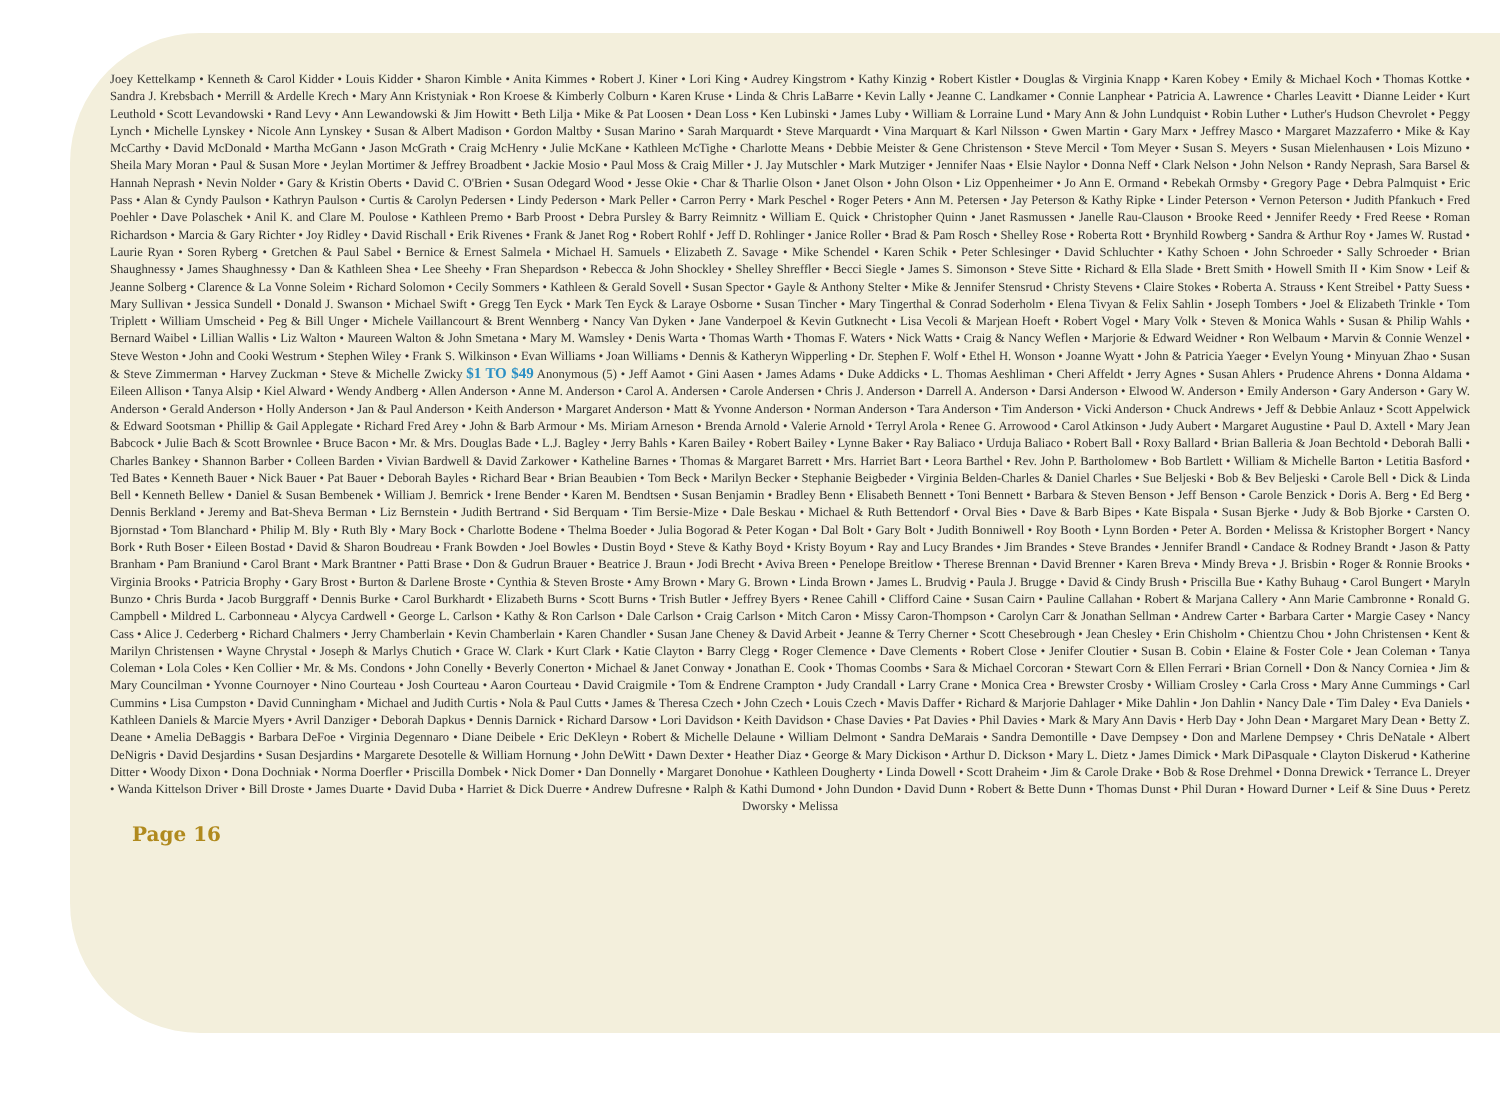Joey Kettelkamp • Kenneth & Carol Kidder • Louis Kidder • Sharon Kimble • Anita Kimmes • Robert J. Kiner • Lori King • Audrey Kingstrom • Kathy Kinzig • Robert Kistler • Douglas & Virginia Knapp • Karen Kobey • Emily & Michael Koch • Thomas Kottke • Sandra J. Krebsbach • Merrill & Ardelle Krech • Mary Ann Kristyniak • Ron Kroese & Kimberly Colburn • Karen Kruse • Linda & Chris LaBarre • Kevin Lally • Jeanne C. Landkamer • Connie Lanphear • Patricia A. Lawrence • Charles Leavitt • Dianne Leider • Kurt Leuthold • Scott Levandowski • Rand Levy • Ann Lewandowski & Jim Howitt • Beth Lilja • Mike & Pat Loosen • Dean Loss • Ken Lubinski • James Luby • William & Lorraine Lund • Mary Ann & John Lundquist • Robin Luther • Luther's Hudson Chevrolet • Peggy Lynch • Michelle Lynskey • Nicole Ann Lynskey • Susan & Albert Madison • Gordon Maltby • Susan Marino • Sarah Marquardt • Steve Marquardt • Vina Marquart & Karl Nilsson • Gwen Martin • Gary Marx • Jeffrey Masco • Margaret Mazzaferro • Mike & Kay McCarthy • David McDonald • Martha McGann • Jason McGrath • Craig McHenry • Julie McKane • Kathleen McTighe • Charlotte Means • Debbie Meister & Gene Christenson • Steve Mercil • Tom Meyer • Susan S. Meyers • Susan Mielenhausen • Lois Mizuno • Sheila Mary Moran • Paul & Susan More • Jeylan Mortimer & Jeffrey Broadbent • Jackie Mosio • Paul Moss & Craig Miller • J. Jay Mutschler • Mark Mutziger • Jennifer Naas • Elsie Naylor • Donna Neff • Clark Nelson • John Nelson • Randy Neprash, Sara Barsel & Hannah Neprash • Nevin Nolder • Gary & Kristin Oberts • David C. O'Brien • Susan Odegard Wood • Jesse Okie • Char & Tharlie Olson • Janet Olson • John Olson • Liz Oppenheimer • Jo Ann E. Ormand • Rebekah Ormsby • Gregory Page • Debra Palmquist • Eric Pass • Alan & Cyndy Paulson • Kathryn Paulson • Curtis & Carolyn Pedersen • Lindy Pederson • Mark Peller • Carron Perry • Mark Peschel • Roger Peters • Ann M. Petersen • Jay Peterson & Kathy Ripke • Linder Peterson • Vernon Peterson • Judith Pfankuch • Fred Poehler • Dave Polaschek • Anil K. and Clare M. Poulose • Kathleen Premo • Barb Proost • Debra Pursley & Barry Reimnitz • William E. Quick • Christopher Quinn • Janet Rasmussen • Janelle Rau-Clauson • Brooke Reed • Jennifer Reedy • Fred Reese • Roman Richardson • Marcia & Gary Richter • Joy Ridley • David Rischall • Erik Rivenes • Frank & Janet Rog • Robert Rohlf • Jeff D. Rohlinger • Janice Roller • Brad & Pam Rosch • Shelley Rose • Roberta Rott • Brynhild Rowberg • Sandra & Arthur Roy • James W. Rustad • Laurie Ryan • Soren Ryberg • Gretchen & Paul Sabel • Bernice & Ernest Salmela • Michael H. Samuels • Elizabeth Z. Savage • Mike Schendel • Karen Schik • Peter Schlesinger • David Schluchter • Kathy Schoen • John Schroeder • Sally Schroeder • Brian Shaughnessy • James Shaughnessy • Dan & Kathleen Shea • Lee Sheehy • Fran Shepardson • Rebecca & John Shockley • Shelley Shreffler • Becci Siegle • James S. Simonson • Steve Sitte • Richard & Ella Slade • Brett Smith • Howell Smith II • Kim Snow • Leif & Jeanne Solberg • Clarence & La Vonne Soleim • Richard Solomon • Cecily Sommers • Kathleen & Gerald Sovell • Susan Spector • Gayle & Anthony Stelter • Mike & Jennifer Stensrud • Christy Stevens • Claire Stokes • Roberta A. Strauss • Kent Streibel • Patty Suess • Mary Sullivan • Jessica Sundell • Donald J. Swanson • Michael Swift • Gregg Ten Eyck • Mark Ten Eyck & Laraye Osborne • Susan Tincher • Mary Tingerthal & Conrad Soderholm • Elena Tivyan & Felix Sahlin • Joseph Tombers • Joel & Elizabeth Trinkle • Tom Triplett • William Umscheid • Peg & Bill Unger • Michele Vaillancourt & Brent Wennberg • Nancy Van Dyken • Jane Vanderpoel & Kevin Gutknecht • Lisa Vecoli & Marjean Hoeft • Robert Vogel • Mary Volk • Steven & Monica Wahls • Susan & Philip Wahls • Bernard Waibel • Lillian Wallis • Liz Walton • Maureen Walton & John Smetana • Mary M. Wamsley • Denis Warta • Thomas Warth • Thomas F. Waters • Nick Watts • Craig & Nancy Weflen • Marjorie & Edward Weidner • Ron Welbaum • Marvin & Connie Wenzel • Steve Weston • John and Cooki Westrum • Stephen Wiley • Frank S. Wilkinson • Evan Williams • Joan Williams • Dennis & Katheryn Wipperling • Dr. Stephen F. Wolf • Ethel H. Wonson • Joanne Wyatt • John & Patricia Yaeger • Evelyn Young • Minyuan Zhao • Susan & Steve Zimmerman • Harvey Zuckman • Steve & Michelle Zwicky $1 TO $49 Anonymous (5) • Jeff Aamot • Gini Aasen • James Adams • Duke Addicks • L. Thomas Aeshliman • Cheri Affeldt • Jerry Agnes • Susan Ahlers • Prudence Ahrens • Donna Aldama • Eileen Allison • Tanya Alsip • Kiel Alward • Wendy Andberg • Allen Anderson • Anne M. Anderson • Carol A. Andersen • Carole Andersen • Chris J. Anderson • Darrell A. Anderson • Darsi Anderson • Elwood W. Anderson • Emily Anderson • Gary Anderson • Gary W. Anderson • Gerald Anderson • Holly Anderson • Jan & Paul Anderson • Keith Anderson • Margaret Anderson • Matt & Yvonne Anderson • Norman Anderson • Tara Anderson • Tim Anderson • Vicki Anderson • Chuck Andrews • Jeff & Debbie Anlauz • Scott Appelwick & Edward Sootsman • Phillip & Gail Applegate • Richard Fred Arey • John & Barb Armour • Ms. Miriam Arneson • Brenda Arnold • Valerie Arnold • Terryl Arola • Renee G. Arrowood • Carol Atkinson • Judy Aubert • Margaret Augustine • Paul D. Axtell • Mary Jean Babcock • Julie Bach & Scott Brownlee • Bruce Bacon • Mr. & Mrs. Douglas Bade • L.J. Bagley • Jerry Bahls • Karen Bailey • Robert Bailey • Lynne Baker • Ray Baliaco • Urduja Baliaco • Robert Ball • Roxy Ballard • Brian Balleria & Joan Bechtold • Deborah Balli • Charles Bankey • Shannon Barber • Colleen Barden • Vivian Bardwell & David Zarkower • Katheline Barnes • Thomas & Margaret Barrett • Mrs. Harriet Bart • Leora Barthel • Rev. John P. Bartholomew • Bob Bartlett • William & Michelle Barton • Letitia Basford • Ted Bates • Kenneth Bauer • Nick Bauer • Pat Bauer • Deborah Bayles • Richard Bear • Brian Beaubien • Tom Beck • Marilyn Becker • Stephanie Beigbeder • Virginia Belden-Charles & Daniel Charles • Sue Beljeski • Bob & Bev Beljeski • Carole Bell • Dick & Linda Bell • Kenneth Bellew • Daniel & Susan Bembenek • William J. Bemrick • Irene Bender • Karen M. Bendtsen • Susan Benjamin • Bradley Benn • Elisabeth Bennett • Toni Bennett • Barbara & Steven Benson • Jeff Benson • Carole Benzick • Doris A. Berg • Ed Berg • Dennis Berkland • Jeremy and Bat-Sheva Berman • Liz Bernstein • Judith Bertrand • Sid Berquam • Tim Bersie-Mize • Dale Beskau • Michael & Ruth Bettendorf • Orval Bies • Dave & Barb Bipes • Kate Bispala • Susan Bjerke • Judy & Bob Bjorke • Carsten O. Bjornstad • Tom Blanchard • Philip M. Bly • Ruth Bly • Mary Bock • Charlotte Bodene • Thelma Boeder • Julia Bogorad & Peter Kogan • Dal Bolt • Gary Bolt • Judith Bonniwell • Roy Booth • Lynn Borden • Peter A. Borden • Melissa & Kristopher Borgert • Nancy Bork • Ruth Boser • Eileen Bostad • David & Sharon Boudreau • Frank Bowden • Joel Bowles • Dustin Boyd • Steve & Kathy Boyd • Kristy Boyum • Ray and Lucy Brandes • Jim Brandes • Steve Brandes • Jennifer Brandl • Candace & Rodney Brandt • Jason & Patty Branham • Pam Braniund • Carol Brant • Mark Brantner • Patti Brase • Don & Gudrun Brauer • Beatrice J. Braun • Jodi Brecht • Aviva Breen • Penelope Breitlow • Therese Brennan • David Brenner • Karen Breva • Mindy Breva • J. Brisbin • Roger & Ronnie Brooks • Virginia Brooks • Patricia Brophy • Gary Brost • Burton & Darlene Broste • Cynthia & Steven Broste • Amy Brown • Mary G. Brown • Linda Brown • James L. Brudvig • Paula J. Brugge • David & Cindy Brush • Priscilla Bue • Kathy Buhaug • Carol Bungert • Maryln Bunzo • Chris Burda • Jacob Burggraff • Dennis Burke • Carol Burkhardt • Elizabeth Burns • Scott Burns • Trish Butler • Jeffrey Byers • Renee Cahill • Clifford Caine • Susan Cairn • Pauline Callahan • Robert & Marjana Callery • Ann Marie Cambronne • Ronald G. Campbell • Mildred L. Carbonneau • Alycya Cardwell • George L. Carlson • Kathy & Ron Carlson • Dale Carlson • Craig Carlson • Mitch Caron • Missy Caron-Thompson • Carolyn Carr & Jonathan Sellman • Andrew Carter • Barbara Carter • Margie Casey • Nancy Cass • Alice J. Cederberg • Richard Chalmers • Jerry Chamberlain • Kevin Chamberlain • Karen Chandler • Susan Jane Cheney & David Arbeit • Jeanne & Terry Cherner • Scott Chesebrough • Jean Chesley • Erin Chisholm • Chientzu Chou • John Christensen • Kent & Marilyn Christensen • Wayne Chrystal • Joseph & Marlys Chutich • Grace W. Clark • Kurt Clark • Katie Clayton • Barry Clegg • Roger Clemence • Dave Clements • Robert Close • Jenifer Cloutier • Susan B. Cobin • Elaine & Foster Cole • Jean Coleman • Tanya Coleman • Lola Coles • Ken Collier • Mr. & Ms. Condons • John Conelly • Beverly Conerton • Michael & Janet Conway • Jonathan E. Cook • Thomas Coombs • Sara & Michael Corcoran • Stewart Corn & Ellen Ferrari • Brian Cornell • Don & Nancy Corniea • Jim & Mary Councilman • Yvonne Cournoyer • Nino Courteau • Josh Courteau • Aaron Courteau • David Craigmile • Tom & Endrene Crampton • Judy Crandall • Larry Crane • Monica Crea • Brewster Crosby • William Crosley • Carla Cross • Mary Anne Cummings • Carl Cummins • Lisa Cumpston • David Cunningham • Michael and Judith Curtis • Nola & Paul Cutts • James & Theresa Czech • John Czech • Louis Czech • Mavis Daffer • Richard & Marjorie Dahlager • Mike Dahlin • Jon Dahlin • Nancy Dale • Tim Daley • Eva Daniels • Kathleen Daniels & Marcie Myers • Avril Danziger • Deborah Dapkus • Dennis Darnick • Richard Darsow • Lori Davidson • Keith Davidson • Chase Davies • Pat Davies • Phil Davies • Mark & Mary Ann Davis • Herb Day • John Dean • Margaret Mary Dean • Betty Z. Deane • Amelia DeBaggis • Barbara DeFoe • Virginia Degennaro • Diane Deibele • Eric DeKleyn • Robert & Michelle Delaune • William Delmont • Sandra DeMarais • Sandra Demontille • Dave Dempsey • Don and Marlene Dempsey • Chris DeNatale • Albert DeNigris • David Desjardins • Susan Desjardins • Margarete Desotelle & William Hornung • John DeWitt • Dawn Dexter • Heather Diaz • George & Mary Dickison • Arthur D. Dickson • Mary L. Dietz • James Dimick • Mark DiPasquale • Clayton Diskerud • Katherine Ditter • Woody Dixon • Dona Dochniak • Norma Doerfler • Priscilla Dombek • Nick Domer • Dan Donnelly • Margaret Donohue • Kathleen Dougherty • Linda Dowell • Scott Draheim • Jim & Carole Drake • Bob & Rose Drehmel • Donna Drewick • Terrance L. Dreyer • Wanda Kittelson Driver • Bill Droste • James Duarte • David Duba • Harriet & Dick Duerre • Andrew Dufresne • Ralph & Kathi Dumond • John Dundon • David Dunn • Robert & Bette Dunn • Thomas Dunst • Phil Duran • Howard Durner • Leif & Sine Duus • Peretz Dworsky • Melissa
Page 16